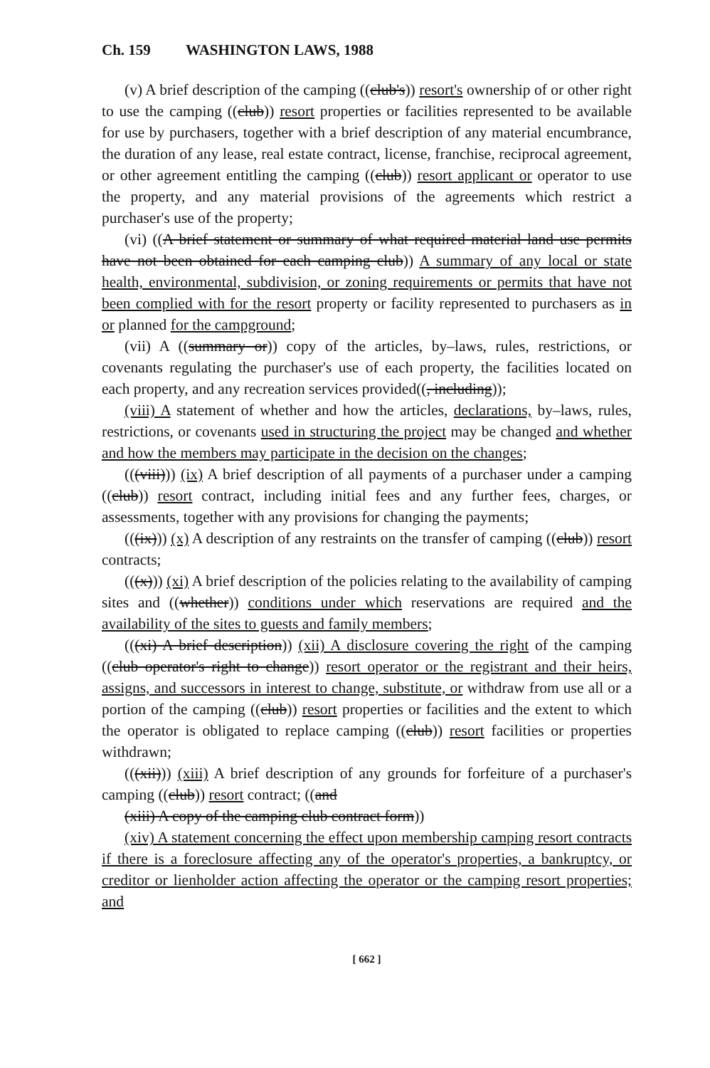Ch. 159 WASHINGTON LAWS, 1988
(v) A brief description of the camping ((club's)) resort's ownership of or other right to use the camping ((club)) resort properties or facilities represented to be available for use by purchasers, together with a brief description of any material encumbrance, the duration of any lease, real estate contract, license, franchise, reciprocal agreement, or other agreement entitling the camping ((club)) resort applicant or operator to use the property, and any material provisions of the agreements which restrict a purchaser's use of the property;
(vi) ((A brief statement or summary of what required material land use permits have not been obtained for each camping club)) A summary of any local or state health, environmental, subdivision, or zoning requirements or permits that have not been complied with for the resort property or facility represented to purchasers as in or planned for the campground;
(vii) A ((summary or)) copy of the articles, by–laws, rules, restrictions, or covenants regulating the purchaser's use of each property, the facilities located on each property, and any recreation services provided((, including));
(viii) A statement of whether and how the articles, declarations, by–laws, rules, restrictions, or covenants used in structuring the project may be changed and whether and how the members may participate in the decision on the changes;
(((viii))) (ix) A brief description of all payments of a purchaser under a camping ((club)) resort contract, including initial fees and any further fees, charges, or assessments, together with any provisions for changing the payments;
(((ix))) (x) A description of any restraints on the transfer of camping ((club)) resort contracts;
(((x))) (xi) A brief description of the policies relating to the availability of camping sites and ((whether)) conditions under which reservations are required and the availability of the sites to guests and family members;
(((xi) A brief description)) (xii) A disclosure covering the right of the camping ((club operator's right to change)) resort operator or the registrant and their heirs, assigns, and successors in interest to change, substitute, or withdraw from use all or a portion of the camping ((club)) resort properties or facilities and the extent to which the operator is obligated to replace camping ((club)) resort facilities or properties withdrawn;
(((xii))) (xiii) A brief description of any grounds for forfeiture of a purchaser's camping ((club)) resort contract; ((and
(xiii) A copy of the camping club contract form))
(xiv) A statement concerning the effect upon membership camping resort contracts if there is a foreclosure affecting any of the operator's properties, a bankruptcy, or creditor or lienholder action affecting the operator or the camping resort properties; and
[ 662 ]